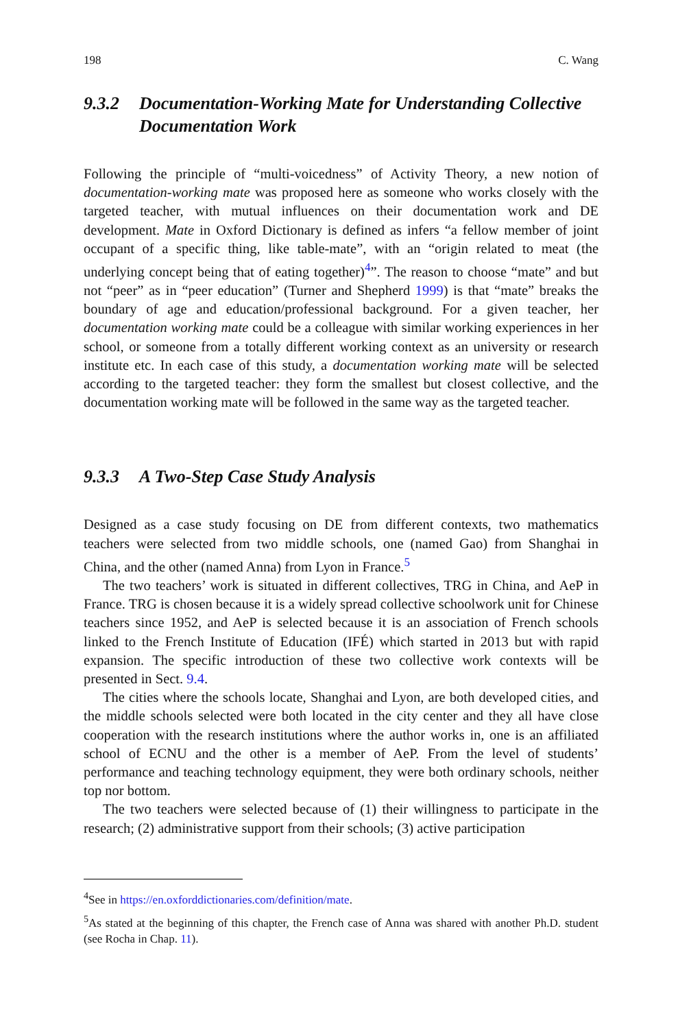198 C. Wang
9.3.2 Documentation-Working Mate for Understanding Collective Documentation Work
Following the principle of “multi-voicedness” of Activity Theory, a new notion of documentation-working mate was proposed here as someone who works closely with the targeted teacher, with mutual influences on their documentation work and DE development. Mate in Oxford Dictionary is defined as infers “a fellow member of joint occupant of a specific thing, like table-mate”, with an “origin related to meat (the underlying concept being that of eating together)<sup>4</sup>”. The reason to choose “mate” and but not “peer” as in “peer education” (Turner and Shepherd 1999) is that “mate” breaks the boundary of age and education/professional background. For a given teacher, her documentation working mate could be a colleague with similar working experiences in her school, or someone from a totally different working context as an university or research institute etc. In each case of this study, a documentation working mate will be selected according to the targeted teacher: they form the smallest but closest collective, and the documentation working mate will be followed in the same way as the targeted teacher.
9.3.3 A Two-Step Case Study Analysis
Designed as a case study focusing on DE from different contexts, two mathematics teachers were selected from two middle schools, one (named Gao) from Shanghai in China, and the other (named Anna) from Lyon in France.<sup>5</sup>
The two teachers’ work is situated in different collectives, TRG in China, and AeP in France. TRG is chosen because it is a widely spread collective schoolwork unit for Chinese teachers since 1952, and AeP is selected because it is an association of French schools linked to the French Institute of Education (IFÉ) which started in 2013 but with rapid expansion. The specific introduction of these two collective work contexts will be presented in Sect. 9.4.
The cities where the schools locate, Shanghai and Lyon, are both developed cities, and the middle schools selected were both located in the city center and they all have close cooperation with the research institutions where the author works in, one is an affiliated school of ECNU and the other is a member of AeP. From the level of students’ performance and teaching technology equipment, they were both ordinary schools, neither top nor bottom.
The two teachers were selected because of (1) their willingness to participate in the research; (2) administrative support from their schools; (3) active participation
<sup>4</sup> See in https://en.oxforddictionaries.com/definition/mate.
<sup>5</sup> As stated at the beginning of this chapter, the French case of Anna was shared with another Ph.D. student (see Rocha in Chap. 11).